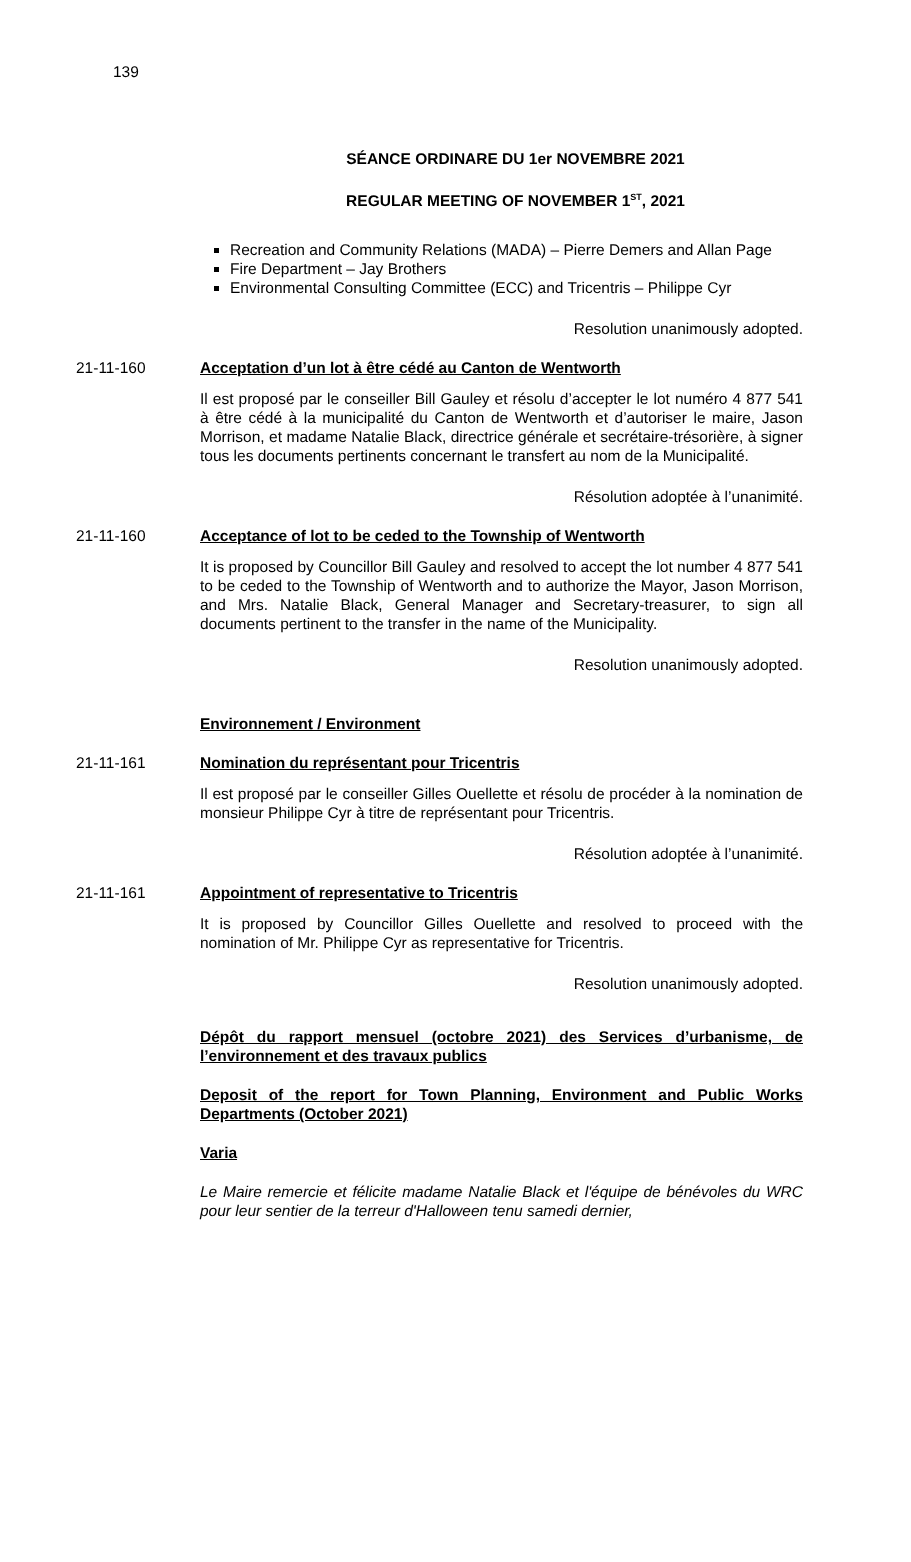139
SÉANCE ORDINARE DU 1er NOVEMBRE 2021
REGULAR MEETING OF NOVEMBER 1<sup>ST</sup>, 2021
Recreation and Community Relations (MADA) – Pierre Demers and Allan Page
Fire Department – Jay Brothers
Environmental Consulting Committee (ECC) and Tricentris – Philippe Cyr
Resolution unanimously adopted.
21-11-160 Acceptation d’un lot à être cédé au Canton de Wentworth
Il est proposé par le conseiller Bill Gauley et résolu d’accepter le lot numéro 4 877 541 à être cédé à la municipalité du Canton de Wentworth et d’autoriser le maire, Jason Morrison, et madame Natalie Black, directrice générale et secrétaire-trésorière, à signer tous les documents pertinents concernant le transfert au nom de la Municipalité.
Résolution adoptée à l’unanimité.
21-11-160 Acceptance of lot to be ceded to the Township of Wentworth
It is proposed by Councillor Bill Gauley and resolved to accept the lot number 4 877 541 to be ceded to the Township of Wentworth and to authorize the Mayor, Jason Morrison, and Mrs. Natalie Black, General Manager and Secretary-treasurer, to sign all documents pertinent to the transfer in the name of the Municipality.
Resolution unanimously adopted.
Environnement / Environment
21-11-161 Nomination du représentant pour Tricentris
Il est proposé par le conseiller Gilles Ouellette et résolu de procéder à la nomination de monsieur Philippe Cyr à titre de représentant pour Tricentris.
Résolution adoptée à l’unanimité.
21-11-161 Appointment of representative to Tricentris
It is proposed by Councillor Gilles Ouellette and resolved to proceed with the nomination of Mr. Philippe Cyr as representative for Tricentris.
Resolution unanimously adopted.
Dépôt du rapport mensuel (octobre 2021) des Services d’urbanisme, de l’environnement et des travaux publics
Deposit of the report for Town Planning, Environment and Public Works Departments (October 2021)
Varia
Le Maire remercie et félicite madame Natalie Black et l'équipe de bénévoles du WRC pour leur sentier de la terreur d'Halloween tenu samedi dernier,